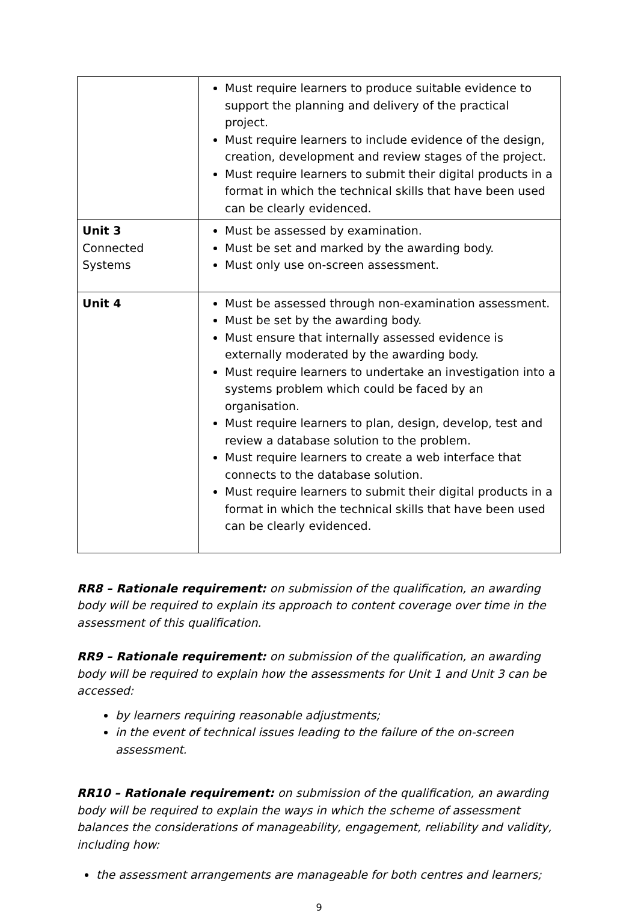| | Must require learners to produce suitable evidence to support the planning and delivery of the practical project. Must require learners to include evidence of the design, creation, development and review stages of the project. Must require learners to submit their digital products in a format in which the technical skills that have been used can be clearly evidenced. |
| Unit 3 Connected Systems | Must be assessed by examination. Must be set and marked by the awarding body. Must only use on-screen assessment. |
| Unit 4 | Must be assessed through non-examination assessment. Must be set by the awarding body. Must ensure that internally assessed evidence is externally moderated by the awarding body. Must require learners to undertake an investigation into a systems problem which could be faced by an organisation. Must require learners to plan, design, develop, test and review a database solution to the problem. Must require learners to create a web interface that connects to the database solution. Must require learners to submit their digital products in a format in which the technical skills that have been used can be clearly evidenced. |
RR8 – Rationale requirement: on submission of the qualification, an awarding body will be required to explain its approach to content coverage over time in the assessment of this qualification.
RR9 – Rationale requirement: on submission of the qualification, an awarding body will be required to explain how the assessments for Unit 1 and Unit 3 can be accessed:
by learners requiring reasonable adjustments;
in the event of technical issues leading to the failure of the on-screen assessment.
RR10 – Rationale requirement: on submission of the qualification, an awarding body will be required to explain the ways in which the scheme of assessment balances the considerations of manageability, engagement, reliability and validity, including how:
the assessment arrangements are manageable for both centres and learners;
9